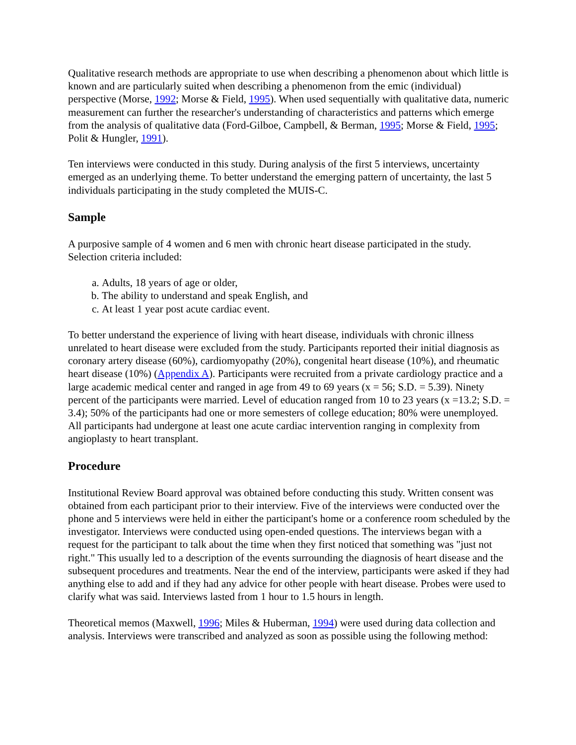Qualitative research methods are appropriate to use when describing a phenomenon about which little is known and are particularly suited when describing a phenomenon from the emic (individual) perspective (Morse, 1992; Morse & Field, 1995). When used sequentially with qualitative data, numeric measurement can further the researcher's understanding of characteristics and patterns which emerge from the analysis of qualitative data (Ford-Gilboe, Campbell, & Berman, 1995; Morse & Field, 1995; Polit & Hungler, 1991).
Ten interviews were conducted in this study. During analysis of the first 5 interviews, uncertainty emerged as an underlying theme. To better understand the emerging pattern of uncertainty, the last 5 individuals participating in the study completed the MUIS-C.
Sample
A purposive sample of 4 women and 6 men with chronic heart disease participated in the study. Selection criteria included:
a. Adults, 18 years of age or older,
b. The ability to understand and speak English, and
c. At least 1 year post acute cardiac event.
To better understand the experience of living with heart disease, individuals with chronic illness unrelated to heart disease were excluded from the study. Participants reported their initial diagnosis as coronary artery disease (60%), cardiomyopathy (20%), congenital heart disease (10%), and rheumatic heart disease (10%) (Appendix A). Participants were recruited from a private cardiology practice and a large academic medical center and ranged in age from 49 to 69 years (x = 56; S.D. = 5.39). Ninety percent of the participants were married. Level of education ranged from 10 to 23 years (x =13.2; S.D. = 3.4); 50% of the participants had one or more semesters of college education; 80% were unemployed. All participants had undergone at least one acute cardiac intervention ranging in complexity from angioplasty to heart transplant.
Procedure
Institutional Review Board approval was obtained before conducting this study. Written consent was obtained from each participant prior to their interview. Five of the interviews were conducted over the phone and 5 interviews were held in either the participant's home or a conference room scheduled by the investigator. Interviews were conducted using open-ended questions. The interviews began with a request for the participant to talk about the time when they first noticed that something was "just not right." This usually led to a description of the events surrounding the diagnosis of heart disease and the subsequent procedures and treatments. Near the end of the interview, participants were asked if they had anything else to add and if they had any advice for other people with heart disease. Probes were used to clarify what was said. Interviews lasted from 1 hour to 1.5 hours in length.
Theoretical memos (Maxwell, 1996; Miles & Huberman, 1994) were used during data collection and analysis. Interviews were transcribed and analyzed as soon as possible using the following method: